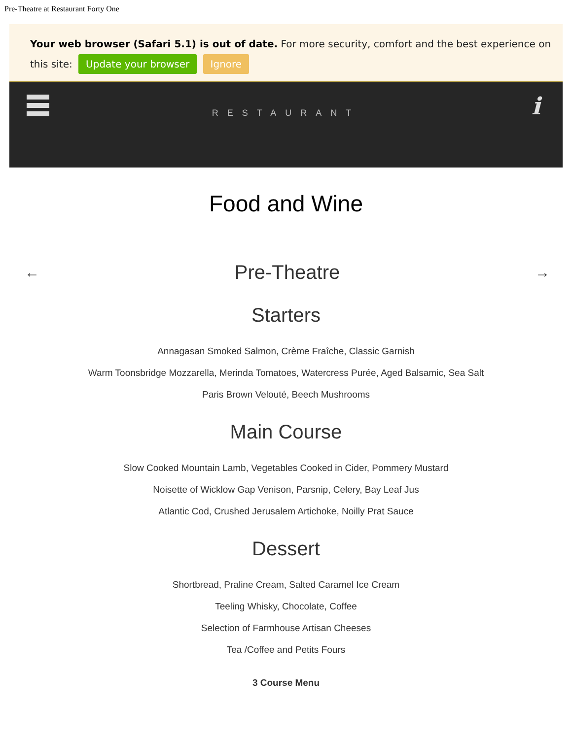Pre-Theatre at Restaurant Forty One
Your web browser (Safari 5.1) is out of date. For more security, comfort and the best experience on this site: Update your browser Ignore
RESTAURANT
i
Food and Wine
←
Pre-Theatre
→
Starters
Annagasan Smoked Salmon, Crème Fraîche, Classic Garnish
Warm Toonsbridge Mozzarella, Merinda Tomatoes, Watercress Purée, Aged Balsamic, Sea Salt
Paris Brown Velouté, Beech Mushrooms
Main Course
Slow Cooked Mountain Lamb, Vegetables Cooked in Cider, Pommery Mustard
Noisette of Wicklow Gap Venison, Parsnip, Celery, Bay Leaf Jus
Atlantic Cod, Crushed Jerusalem Artichoke, Noilly Prat Sauce
Dessert
Shortbread, Praline Cream, Salted Caramel Ice Cream
Teeling Whisky, Chocolate, Coffee
Selection of Farmhouse Artisan Cheeses
Tea /Coffee and Petits Fours
3 Course Menu